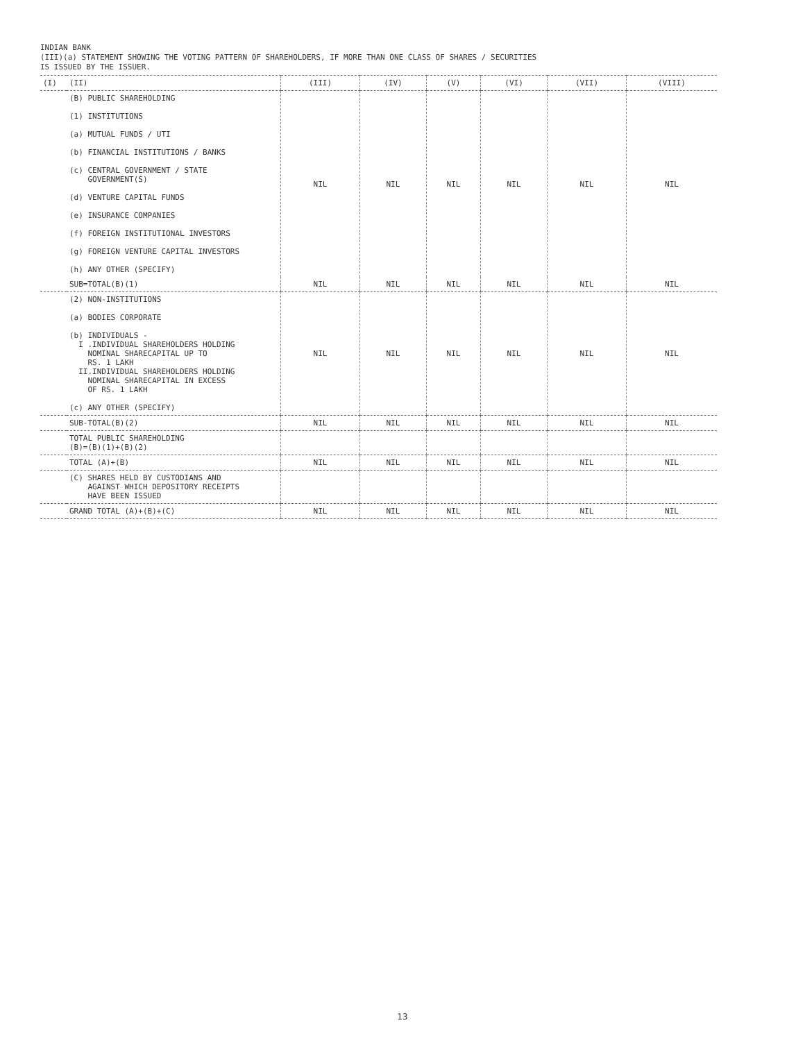INDIAN BANK
(III)(a) STATEMENT SHOWING THE VOTING PATTERN OF SHAREHOLDERS, IF MORE THAN ONE CLASS OF SHARES / SECURITIES
IS ISSUED BY THE ISSUER.
| (I) | (II) | (III) | (IV) | (V) | (VI) | (VII) | (VIII) |
| --- | --- | --- | --- | --- | --- | --- | --- |
| | (B) PUBLIC SHAREHOLDING (1) INSTITUTIONS (a) MUTUAL FUNDS / UTI (b) FINANCIAL INSTITUTIONS / BANKS (c) CENTRAL GOVERNMENT / STATE GOVERNMENT(S) (d) VENTURE CAPITAL FUNDS (e) INSURANCE COMPANIES (f) FOREIGN INSTITUTIONAL INVESTORS (g) FOREIGN VENTURE CAPITAL INVESTORS (h) ANY OTHER (SPECIFY) | NIL | NIL | NIL | NIL | NIL | NIL |
| | SUB=TOTAL(B)(1) | NIL | NIL | NIL | NIL | NIL | NIL |
| | (2) NON-INSTITUTIONS (a) BODIES CORPORATE (b) INDIVIDUALS - I .INDIVIDUAL SHAREHOLDERS HOLDING NOMINAL SHARECAPITAL UP TO RS. 1 LAKH II.INDIVIDUAL SHAREHOLDERS HOLDING NOMINAL SHARECAPITAL IN EXCESS OF RS. 1 LAKH (c) ANY OTHER (SPECIFY) | NIL | NIL | NIL | NIL | NIL | NIL |
| | SUB-TOTAL(B)(2) | NIL | NIL | NIL | NIL | NIL | NIL |
| | TOTAL PUBLIC SHAREHOLDING (B)=(B)(1)+(B)(2) | | | | | | |
| | TOTAL (A)+(B) | NIL | NIL | NIL | NIL | NIL | NIL |
| | (C) SHARES HELD BY CUSTODIANS AND AGAINST WHICH DEPOSITORY RECEIPTS HAVE BEEN ISSUED | | | | | | |
| | GRAND TOTAL (A)+(B)+(C) | NIL | NIL | NIL | NIL | NIL | NIL |
13